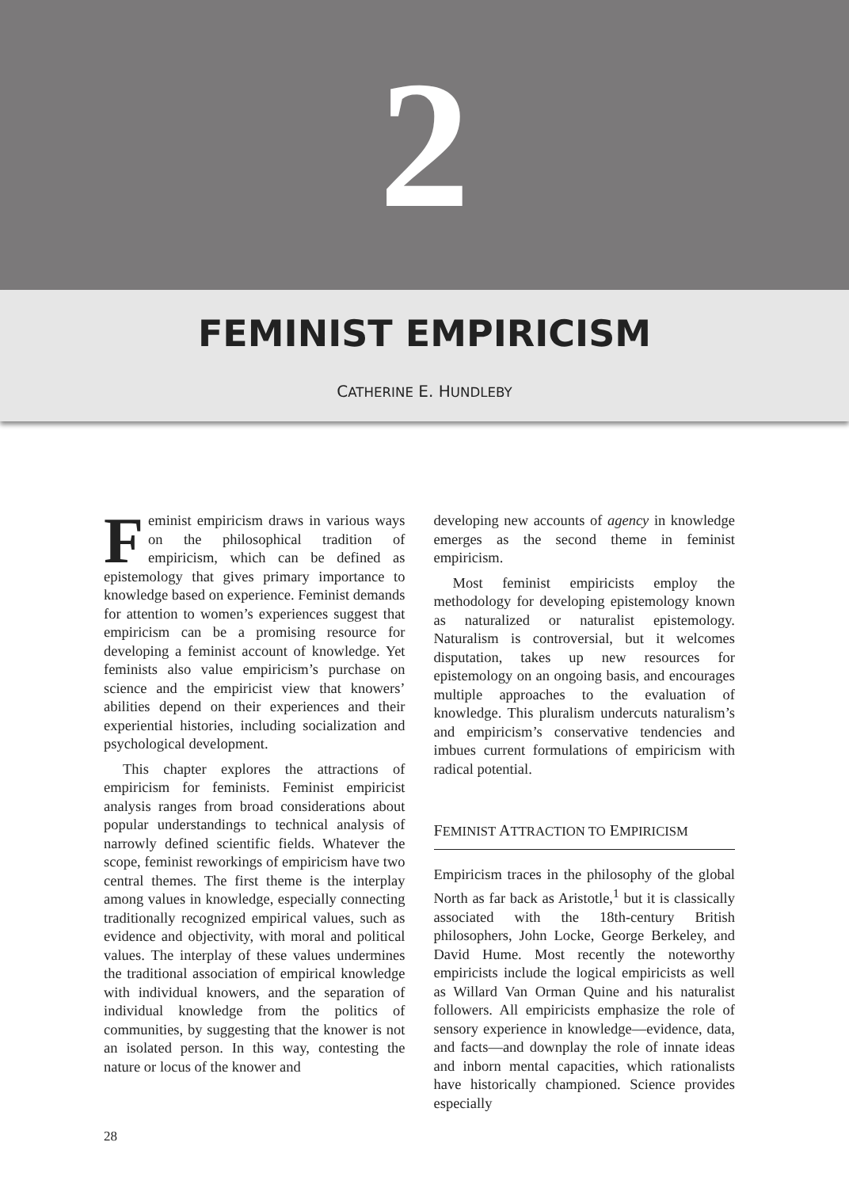2
FEMINIST EMPIRICISM
CATHERINE E. HUNDLEBY
Feminist empiricism draws in various ways on the philosophical tradition of empiricism, which can be defined as epistemology that gives primary importance to knowledge based on experience. Feminist demands for attention to women’s experiences suggest that empiricism can be a promising resource for developing a feminist account of knowledge. Yet feminists also value empiricism’s purchase on science and the empiricist view that knowers’ abilities depend on their experiences and their experiential histories, including socialization and psychological development.
This chapter explores the attractions of empiricism for feminists. Feminist empiricist analysis ranges from broad considerations about popular understandings to technical analysis of narrowly defined scientific fields. Whatever the scope, feminist reworkings of empiricism have two central themes. The first theme is the interplay among values in knowledge, especially connecting traditionally recognized empirical values, such as evidence and objectivity, with moral and political values. The interplay of these values undermines the traditional association of empirical knowledge with individual knowers, and the separation of individual knowledge from the politics of communities, by suggesting that the knower is not an isolated person. In this way, contesting the nature or locus of the knower and
developing new accounts of agency in knowledge emerges as the second theme in feminist empiricism.
Most feminist empiricists employ the methodology for developing epistemology known as naturalized or naturalist epistemology. Naturalism is controversial, but it welcomes disputation, takes up new resources for epistemology on an ongoing basis, and encourages multiple approaches to the evaluation of knowledge. This pluralism undercuts naturalism’s and empiricism’s conservative tendencies and imbues current formulations of empiricism with radical potential.
FEMINIST ATTRACTION TO EMPIRICISM
Empiricism traces in the philosophy of the global North as far back as Aristotle,<sup>1</sup> but it is classically associated with the 18th-century British philosophers, John Locke, George Berkeley, and David Hume. Most recently the noteworthy empiricists include the logical empiricists as well as Willard Van Orman Quine and his naturalist followers. All empiricists emphasize the role of sensory experience in knowledge—evidence, data, and facts—and downplay the role of innate ideas and inborn mental capacities, which rationalists have historically championed. Science provides especially
28